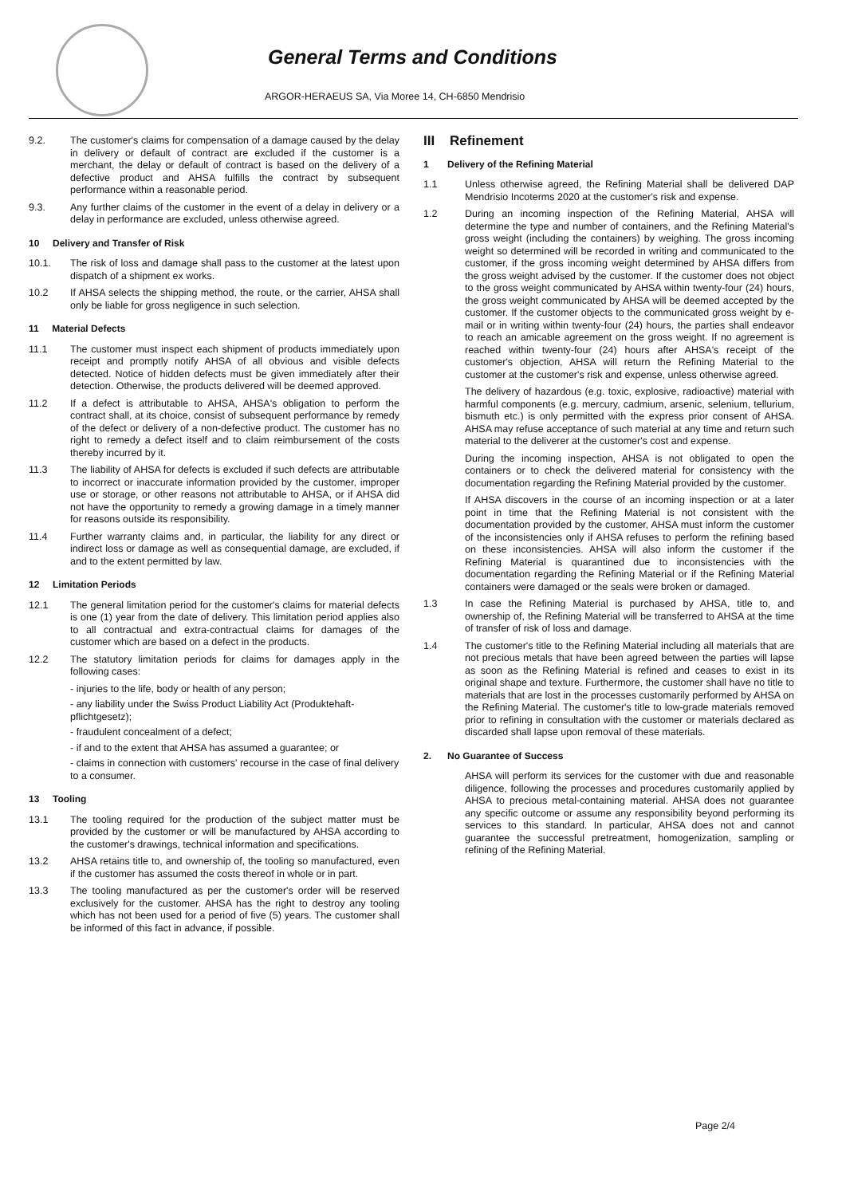General Terms and Conditions
ARGOR-HERAEUS SA, Via Moree 14, CH-6850 Mendrisio
9.2. The customer's claims for compensation of a damage caused by the delay in delivery or default of contract are excluded if the customer is a merchant, the delay or default of contract is based on the delivery of a defective product and AHSA fulfills the contract by subsequent performance within a reasonable period.
9.3. Any further claims of the customer in the event of a delay in delivery or a delay in performance are excluded, unless otherwise agreed.
10 Delivery and Transfer of Risk
10.1. The risk of loss and damage shall pass to the customer at the latest upon dispatch of a shipment ex works.
10.2 If AHSA selects the shipping method, the route, or the carrier, AHSA shall only be liable for gross negligence in such selection.
11 Material Defects
11.1 The customer must inspect each shipment of products immediately upon receipt and promptly notify AHSA of all obvious and visible defects detected. Notice of hidden defects must be given immediately after their detection. Otherwise, the products delivered will be deemed approved.
11.2 If a defect is attributable to AHSA, AHSA's obligation to perform the contract shall, at its choice, consist of subsequent performance by remedy of the defect or delivery of a non-defective product. The customer has no right to remedy a defect itself and to claim reimbursement of the costs thereby incurred by it.
11.3 The liability of AHSA for defects is excluded if such defects are attributable to incorrect or inaccurate information provided by the customer, improper use or storage, or other reasons not attributable to AHSA, or if AHSA did not have the opportunity to remedy a growing damage in a timely manner for reasons outside its responsibility.
11.4 Further warranty claims and, in particular, the liability for any direct or indirect loss or damage as well as consequential damage, are excluded, if and to the extent permitted by law.
12 Limitation Periods
12.1 The general limitation period for the customer's claims for material defects is one (1) year from the date of delivery. This limitation period applies also to all contractual and extra-contractual claims for damages of the customer which are based on a defect in the products.
12.2 The statutory limitation periods for claims for damages apply in the following cases:
- injuries to the life, body or health of any person;
- any liability under the Swiss Product Liability Act (Produktehaft-pflichtgesetz);
- fraudulent concealment of a defect;
- if and to the extent that AHSA has assumed a guarantee; or
- claims in connection with customers' recourse in the case of final delivery to a consumer.
13 Tooling
13.1 The tooling required for the production of the subject matter must be provided by the customer or will be manufactured by AHSA according to the customer's drawings, technical information and specifications.
13.2 AHSA retains title to, and ownership of, the tooling so manufactured, even if the customer has assumed the costs thereof in whole or in part.
13.3 The tooling manufactured as per the customer's order will be reserved exclusively for the customer. AHSA has the right to destroy any tooling which has not been used for a period of five (5) years. The customer shall be informed of this fact in advance, if possible.
III Refinement
1 Delivery of the Refining Material
1.1 Unless otherwise agreed, the Refining Material shall be delivered DAP Mendrisio Incoterms 2020 at the customer's risk and expense.
1.2 During an incoming inspection of the Refining Material, AHSA will determine the type and number of containers, and the Refining Material's gross weight (including the containers) by weighing. The gross incoming weight so determined will be recorded in writing and communicated to the customer, if the gross incoming weight determined by AHSA differs from the gross weight advised by the customer. If the customer does not object to the gross weight communicated by AHSA within twenty-four (24) hours, the gross weight communicated by AHSA will be deemed accepted by the customer. If the customer objects to the communicated gross weight by e-mail or in writing within twenty-four (24) hours, the parties shall endeavor to reach an amicable agreement on the gross weight. If no agreement is reached within twenty-four (24) hours after AHSA's receipt of the customer's objection, AHSA will return the Refining Material to the customer at the customer's risk and expense, unless otherwise agreed.
The delivery of hazardous (e.g. toxic, explosive, radioactive) material with harmful components (e.g. mercury, cadmium, arsenic, selenium, tellurium, bismuth etc.) is only permitted with the express prior consent of AHSA. AHSA may refuse acceptance of such material at any time and return such material to the deliverer at the customer's cost and expense.
During the incoming inspection, AHSA is not obligated to open the containers or to check the delivered material for consistency with the documentation regarding the Refining Material provided by the customer.
If AHSA discovers in the course of an incoming inspection or at a later point in time that the Refining Material is not consistent with the documentation provided by the customer, AHSA must inform the customer of the inconsistencies only if AHSA refuses to perform the refining based on these inconsistencies. AHSA will also inform the customer if the Refining Material is quarantined due to inconsistencies with the documentation regarding the Refining Material or if the Refining Material containers were damaged or the seals were broken or damaged.
1.3 In case the Refining Material is purchased by AHSA, title to, and ownership of, the Refining Material will be transferred to AHSA at the time of transfer of risk of loss and damage.
1.4 The customer's title to the Refining Material including all materials that are not precious metals that have been agreed between the parties will lapse as soon as the Refining Material is refined and ceases to exist in its original shape and texture. Furthermore, the customer shall have no title to materials that are lost in the processes customarily performed by AHSA on the Refining Material. The customer's title to low-grade materials removed prior to refining in consultation with the customer or materials declared as discarded shall lapse upon removal of these materials.
2. No Guarantee of Success
AHSA will perform its services for the customer with due and reasonable diligence, following the processes and procedures customarily applied by AHSA to precious metal-containing material. AHSA does not guarantee any specific outcome or assume any responsibility beyond performing its services to this standard. In particular, AHSA does not and cannot guarantee the successful pretreatment, homogenization, sampling or refining of the Refining Material.
Page 2/4